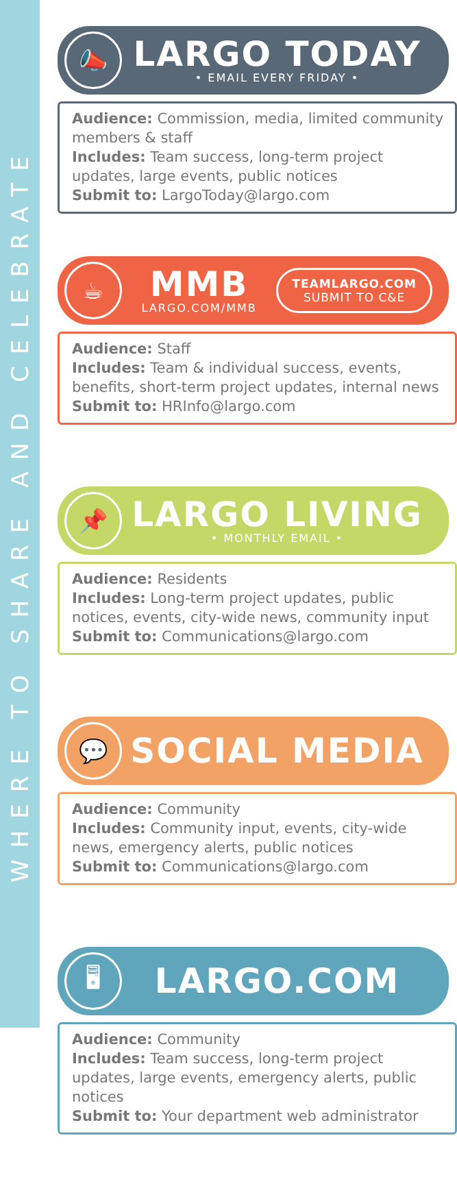WHERE TO SHARE AND CELEBRATE
📣
LARGO TODAY
• EMAIL EVERY FRIDAY •
Audience: Commission, media, limited community members & staff
Includes: Team success, long-term project updates, large events, public notices
Submit to: LargoToday@largo.com
☕
MMB
LARGO.COM/MMB
TEAMLARGO.COM
SUBMIT TO C&E
Audience: Staff
Includes: Team & individual success, events, benefits, short-term project updates, internal news
Submit to: HRInfo@largo.com
📌
LARGO LIVING
• MONTHLY EMAIL •
Audience: Residents
Includes: Long-term project updates, public notices, events, city-wide news, community input
Submit to: Communications@largo.com
💬
SOCIAL MEDIA
Audience: Community
Includes: Community input, events, city-wide news, emergency alerts, public notices
Submit to: Communications@largo.com
🖥
LARGO.COM
Audience: Community
Includes: Team success, long-term project updates, large events, emergency alerts, public notices
Submit to: Your department web administrator